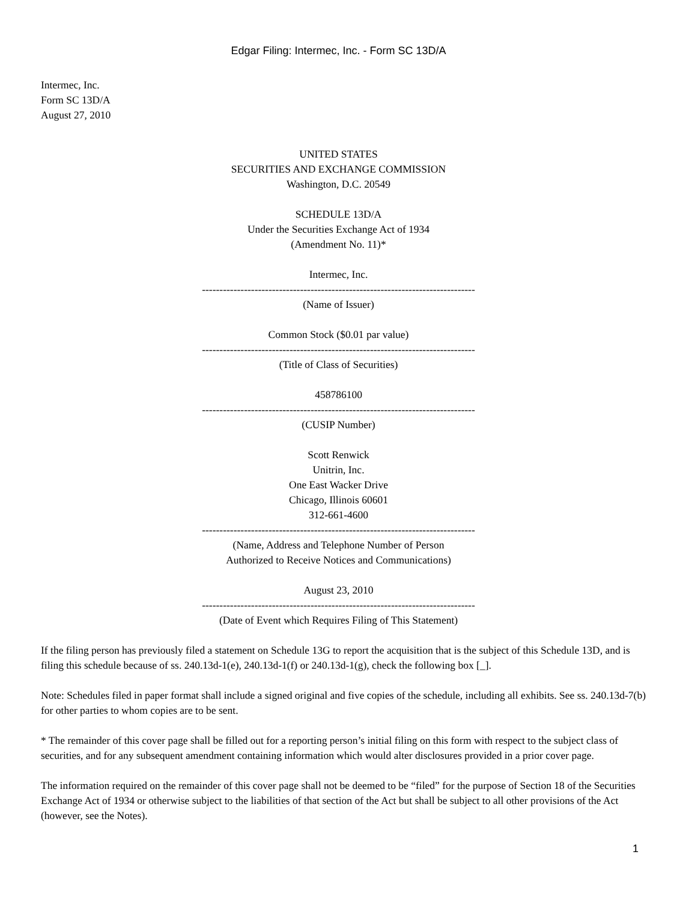Edgar Filing: Intermec, Inc. - Form SC 13D/A
Intermec, Inc.
Form SC 13D/A
August 27, 2010
UNITED STATES
SECURITIES AND EXCHANGE COMMISSION
Washington, D.C. 20549
SCHEDULE 13D/A
Under the Securities Exchange Act of 1934
(Amendment No. 11)*
Intermec, Inc.
------------------------------------------------------------------------------
(Name of Issuer)
Common Stock ($0.01 par value)
------------------------------------------------------------------------------
(Title of Class of Securities)
458786100
------------------------------------------------------------------------------
(CUSIP Number)
Scott Renwick
Unitrin, Inc.
One East Wacker Drive
Chicago, Illinois 60601
312-661-4600
------------------------------------------------------------------------------
(Name, Address and Telephone Number of Person
Authorized to Receive Notices and Communications)
August 23, 2010
------------------------------------------------------------------------------
(Date of Event which Requires Filing of This Statement)
If the filing person has previously filed a statement on Schedule 13G to report the acquisition that is the subject of this Schedule 13D, and is filing this schedule because of ss. 240.13d-1(e), 240.13d-1(f) or 240.13d-1(g), check the following box [_].
Note: Schedules filed in paper format shall include a signed original and five copies of the schedule, including all exhibits. See ss. 240.13d-7(b) for other parties to whom copies are to be sent.
* The remainder of this cover page shall be filled out for a reporting person’s initial filing on this form with respect to the subject class of securities, and for any subsequent amendment containing information which would alter disclosures provided in a prior cover page.
The information required on the remainder of this cover page shall not be deemed to be “filed” for the purpose of Section 18 of the Securities Exchange Act of 1934 or otherwise subject to the liabilities of that section of the Act but shall be subject to all other provisions of the Act (however, see the Notes).
1